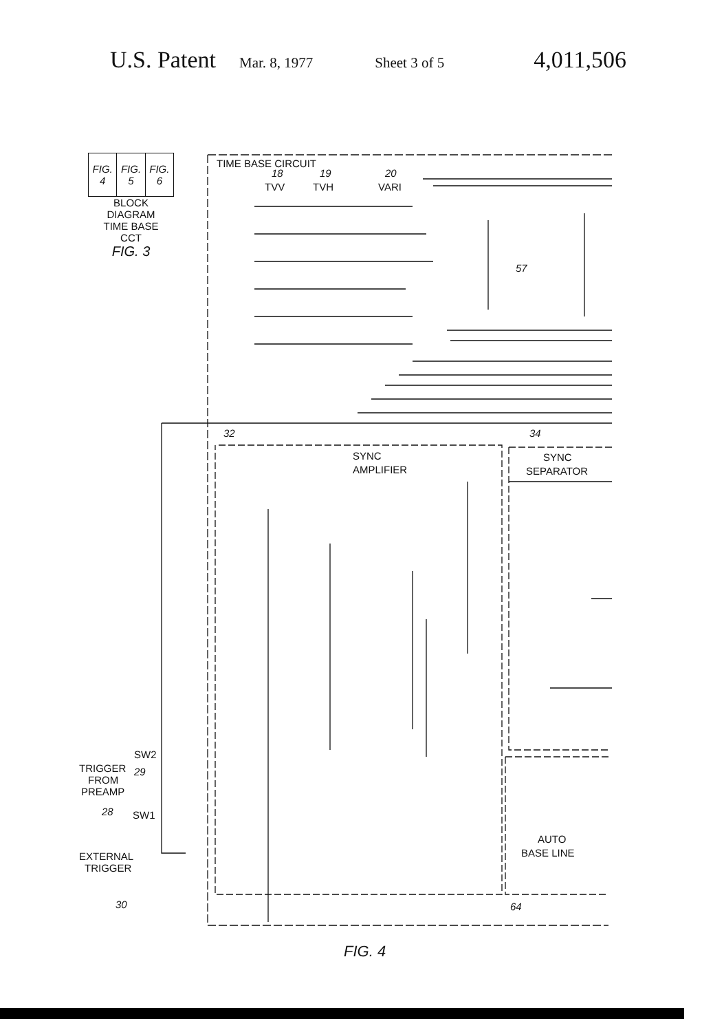U.S. Patent Mar. 8, 1977 Sheet 3 of 5 4,011,506
| FIG. 4 | FIG. 5 | FIG. 6 |
BLOCK
DIAGRAM
TIME BASE
CCT
FIG. 3
TIME BASE CIRCUIT
TVV
TVH
VARI
18
19
20
57
32
34
SYNC
AMPLIFIER
SYNC
SEPARATOR
SW2
TRIGGER
FROM
PREAMP
29
28
SW1
EXTERNAL
TRIGGER
30
AUTO
BASE LINE
64
FIG. 4